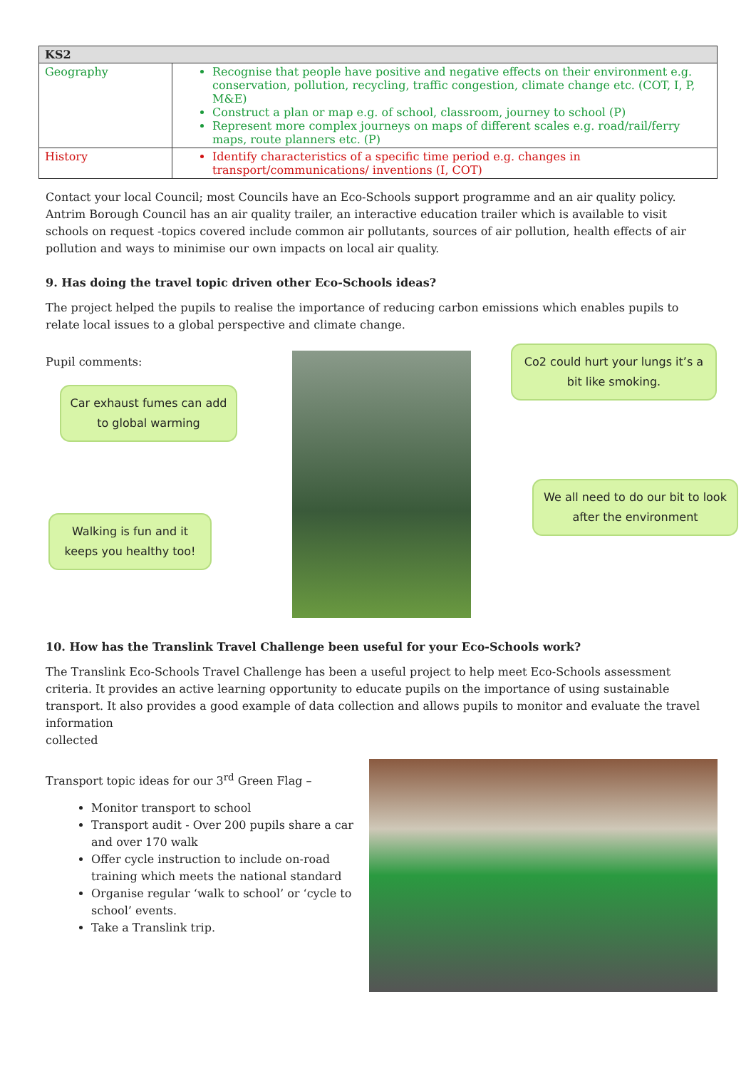| KS2 | |
| --- | --- |
| Geography | Recognise that people have positive and negative effects on their environment e.g. conservation, pollution, recycling, traffic congestion, climate change etc. (COT, I, P, M&E) Construct a plan or map e.g. of school, classroom, journey to school (P) Represent more complex journeys on maps of different scales e.g. road/rail/ferry maps, route planners etc. (P) |
| History | Identify characteristics of a specific time period e.g. changes in transport/communications/ inventions (I, COT) |
Contact your local Council; most Councils have an Eco-Schools support programme and an air quality policy. Antrim Borough Council has an air quality trailer, an interactive education trailer which is available to visit schools on request -topics covered include common air pollutants, sources of air pollution, health effects of air pollution and ways to minimise our own impacts on local air quality.
9. Has doing the travel topic driven other Eco-Schools ideas?
The project helped the pupils to realise the importance of reducing carbon emissions which enables pupils to relate local issues to a global perspective and climate change.
Pupil comments:
Car exhaust fumes can add to global warming
Walking is fun and it keeps you healthy too!
Co2 could hurt your lungs it’s a bit like smoking.
We all need to do our bit to look after the environment
10. How has the Translink Travel Challenge been useful for your Eco-Schools work?
The Translink Eco-Schools Travel Challenge has been a useful project to help meet Eco-Schools assessment criteria. It provides an active learning opportunity to educate pupils on the importance of using sustainable transport. It also provides a good example of data collection and allows pupils to monitor and evaluate the travel information
collected
Transport topic ideas for our 3<sup>rd</sup> Green Flag –
Monitor transport to school
Transport audit - Over 200 pupils share a car and over 170 walk
Offer cycle instruction to include on-road training which meets the national standard
Organise regular ‘walk to school’ or ‘cycle to school’ events.
Take a Translink trip.